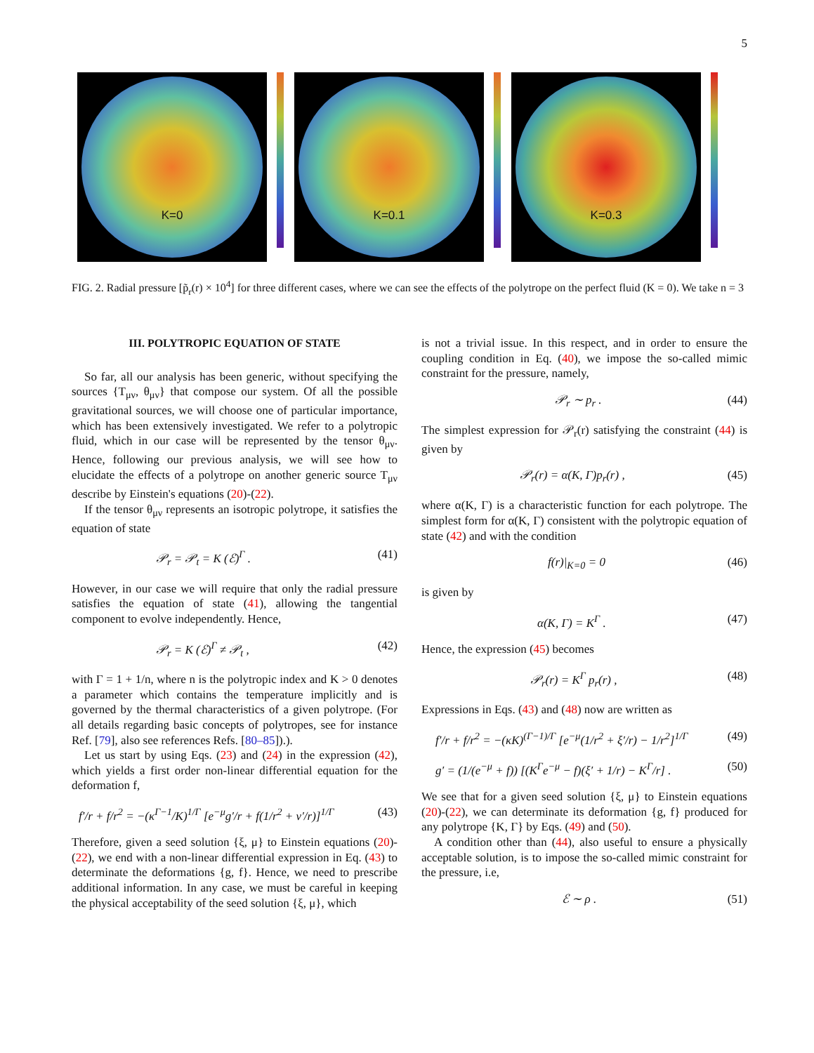5
K=0 K=0.1 K=0.3
FIG. 2. Radial pressure [p̃<sub>r</sub>(r) × 10<sup>4</sup>] for three different cases, where we can see the effects of the polytrope on the perfect fluid (K = 0). We take n = 3
III. POLYTROPIC EQUATION OF STATE
So far, all our analysis has been generic, without specifying the sources {T<sub>μν</sub>, θ<sub>μν</sub>} that compose our system. Of all the possible gravitational sources, we will choose one of particular importance, which has been extensively investigated. We refer to a polytropic fluid, which in our case will be represented by the tensor θ<sub>μν</sub>. Hence, following our previous analysis, we will see how to elucidate the effects of a polytrope on another generic source T<sub>μν</sub> describe by Einstein's equations (20)-(22).
If the tensor θ<sub>μν</sub> represents an isotropic polytrope, it satisfies the equation of state
𝒫<sub>r</sub> = 𝒫<sub>t</sub> = K (ℰ)<sup>Γ</sup> . (41)
However, in our case we will require that only the radial pressure satisfies the equation of state (41), allowing the tangential component to evolve independently. Hence,
𝒫<sub>r</sub> = K (ℰ)<sup>Γ</sup> ≠ 𝒫<sub>t</sub> , (42)
with Γ = 1 + 1/n, where n is the polytropic index and K > 0 denotes a parameter which contains the temperature implicitly and is governed by the thermal characteristics of a given polytrope. (For all details regarding basic concepts of polytropes, see for instance Ref. [79], also see references Refs. [80–85]).).
Let us start by using Eqs. (23) and (24) in the expression (42), which yields a first order non-linear differential equation for the deformation f,
f′/r + f/r<sup>2</sup> = −(κ<sup>Γ−1</sup>/K)<sup>1/Γ</sup> [e<sup>−μ</sup>g′/r + f(1/r<sup>2</sup> + ν′/r)]<sup>1/Γ</sup> (43)
Therefore, given a seed solution {ξ, μ} to Einstein equations (20)-(22), we end with a non-linear differential expression in Eq. (43) to determinate the deformations {g, f}. Hence, we need to prescribe additional information. In any case, we must be careful in keeping the physical acceptability of the seed solution {ξ, μ}, which
is not a trivial issue. In this respect, and in order to ensure the coupling condition in Eq. (40), we impose the so-called mimic constraint for the pressure, namely,
𝒫<sub>r</sub> ∼ p<sub>r</sub> . (44)
The simplest expression for 𝒫<sub>r</sub>(r) satisfying the constraint (44) is given by
𝒫<sub>r</sub>(r) = α(K, Γ)p<sub>r</sub>(r) , (45)
where α(K, Γ) is a characteristic function for each polytrope. The simplest form for α(K, Γ) consistent with the polytropic equation of state (42) and with the condition
f(r)|<sub>K=0</sub> = 0 (46)
is given by
α(K, Γ) = K<sup>Γ</sup> . (47)
Hence, the expression (45) becomes
𝒫<sub>r</sub>(r) = K<sup>Γ</sup> p<sub>r</sub>(r) , (48)
Expressions in Eqs. (43) and (48) now are written as
f′/r + f/r<sup>2</sup> = −(κK)<sup>(Γ−1)/Γ</sup> [e<sup>−μ</sup>(1/r<sup>2</sup> + ξ′/r) − 1/r<sup>2</sup>]<sup>1/Γ</sup> (49)
g′ = (1/(e<sup>−μ</sup> + f)) [(K<sup>Γ</sup>e<sup>−μ</sup> − f)(ξ′ + 1/r) − K<sup>Γ</sup>/r] . (50)
We see that for a given seed solution {ξ, μ} to Einstein equations (20)-(22), we can determinate its deformation {g, f} produced for any polytrope {K, Γ} by Eqs. (49) and (50).
A condition other than (44), also useful to ensure a physically acceptable solution, is to impose the so-called mimic constraint for the pressure, i.e,
ℰ ∼ ρ . (51)